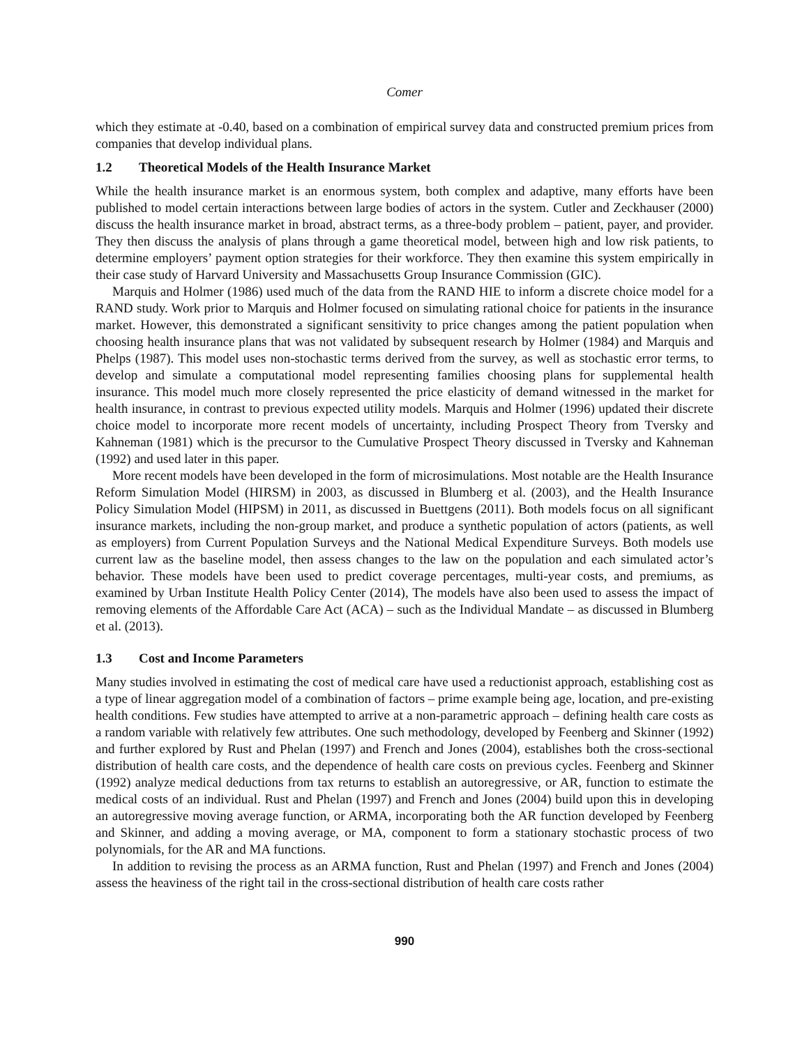Comer
which they estimate at -0.40, based on a combination of empirical survey data and constructed premium prices from companies that develop individual plans.
1.2 Theoretical Models of the Health Insurance Market
While the health insurance market is an enormous system, both complex and adaptive, many efforts have been published to model certain interactions between large bodies of actors in the system. Cutler and Zeckhauser (2000) discuss the health insurance market in broad, abstract terms, as a three-body problem – patient, payer, and provider. They then discuss the analysis of plans through a game theoretical model, between high and low risk patients, to determine employers’ payment option strategies for their workforce. They then examine this system empirically in their case study of Harvard University and Massachusetts Group Insurance Commission (GIC).
Marquis and Holmer (1986) used much of the data from the RAND HIE to inform a discrete choice model for a RAND study. Work prior to Marquis and Holmer focused on simulating rational choice for patients in the insurance market. However, this demonstrated a significant sensitivity to price changes among the patient population when choosing health insurance plans that was not validated by subsequent research by Holmer (1984) and Marquis and Phelps (1987). This model uses non-stochastic terms derived from the survey, as well as stochastic error terms, to develop and simulate a computational model representing families choosing plans for supplemental health insurance. This model much more closely represented the price elasticity of demand witnessed in the market for health insurance, in contrast to previous expected utility models. Marquis and Holmer (1996) updated their discrete choice model to incorporate more recent models of uncertainty, including Prospect Theory from Tversky and Kahneman (1981) which is the precursor to the Cumulative Prospect Theory discussed in Tversky and Kahneman (1992) and used later in this paper.
More recent models have been developed in the form of microsimulations. Most notable are the Health Insurance Reform Simulation Model (HIRSM) in 2003, as discussed in Blumberg et al. (2003), and the Health Insurance Policy Simulation Model (HIPSM) in 2011, as discussed in Buettgens (2011). Both models focus on all significant insurance markets, including the non-group market, and produce a synthetic population of actors (patients, as well as employers) from Current Population Surveys and the National Medical Expenditure Surveys. Both models use current law as the baseline model, then assess changes to the law on the population and each simulated actor’s behavior. These models have been used to predict coverage percentages, multi-year costs, and premiums, as examined by Urban Institute Health Policy Center (2014), The models have also been used to assess the impact of removing elements of the Affordable Care Act (ACA) – such as the Individual Mandate – as discussed in Blumberg et al. (2013).
1.3 Cost and Income Parameters
Many studies involved in estimating the cost of medical care have used a reductionist approach, establishing cost as a type of linear aggregation model of a combination of factors – prime example being age, location, and pre-existing health conditions. Few studies have attempted to arrive at a non-parametric approach – defining health care costs as a random variable with relatively few attributes. One such methodology, developed by Feenberg and Skinner (1992) and further explored by Rust and Phelan (1997) and French and Jones (2004), establishes both the cross-sectional distribution of health care costs, and the dependence of health care costs on previous cycles. Feenberg and Skinner (1992) analyze medical deductions from tax returns to establish an autoregressive, or AR, function to estimate the medical costs of an individual. Rust and Phelan (1997) and French and Jones (2004) build upon this in developing an autoregressive moving average function, or ARMA, incorporating both the AR function developed by Feenberg and Skinner, and adding a moving average, or MA, component to form a stationary stochastic process of two polynomials, for the AR and MA functions.
In addition to revising the process as an ARMA function, Rust and Phelan (1997) and French and Jones (2004) assess the heaviness of the right tail in the cross-sectional distribution of health care costs rather
990